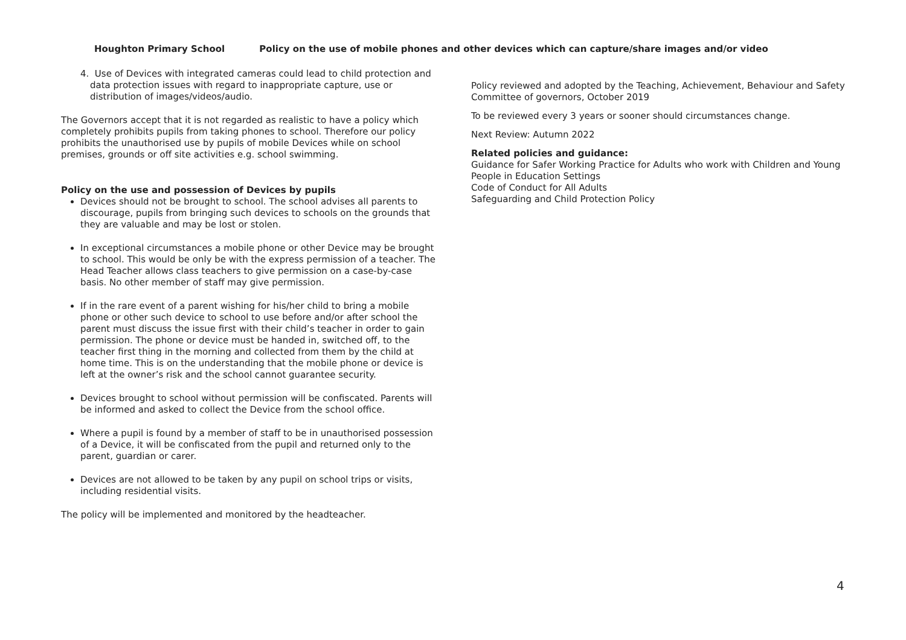Houghton Primary School Policy on the use of mobile phones and other devices which can capture/share images and/or video
4. Use of Devices with integrated cameras could lead to child protection and data protection issues with regard to inappropriate capture, use or distribution of images/videos/audio.
The Governors accept that it is not regarded as realistic to have a policy which completely prohibits pupils from taking phones to school. Therefore our policy prohibits the unauthorised use by pupils of mobile Devices while on school premises, grounds or off site activities e.g. school swimming.
Policy on the use and possession of Devices by pupils
Devices should not be brought to school. The school advises all parents to discourage, pupils from bringing such devices to schools on the grounds that they are valuable and may be lost or stolen.
In exceptional circumstances a mobile phone or other Device may be brought to school. This would be only be with the express permission of a teacher. The Head Teacher allows class teachers to give permission on a case-by-case basis. No other member of staff may give permission.
If in the rare event of a parent wishing for his/her child to bring a mobile phone or other such device to school to use before and/or after school the parent must discuss the issue first with their child’s teacher in order to gain permission. The phone or device must be handed in, switched off, to the teacher first thing in the morning and collected from them by the child at home time. This is on the understanding that the mobile phone or device is left at the owner’s risk and the school cannot guarantee security.
Devices brought to school without permission will be confiscated. Parents will be informed and asked to collect the Device from the school office.
Where a pupil is found by a member of staff to be in unauthorised possession of a Device, it will be confiscated from the pupil and returned only to the parent, guardian or carer.
Devices are not allowed to be taken by any pupil on school trips or visits, including residential visits.
The policy will be implemented and monitored by the headteacher.
Policy reviewed and adopted by the Teaching, Achievement, Behaviour and Safety Committee of governors, October 2019
To be reviewed every 3 years or sooner should circumstances change.
Next Review: Autumn 2022
Related policies and guidance:
Guidance for Safer Working Practice for Adults who work with Children and Young People in Education Settings
Code of Conduct for All Adults
Safeguarding and Child Protection Policy
4